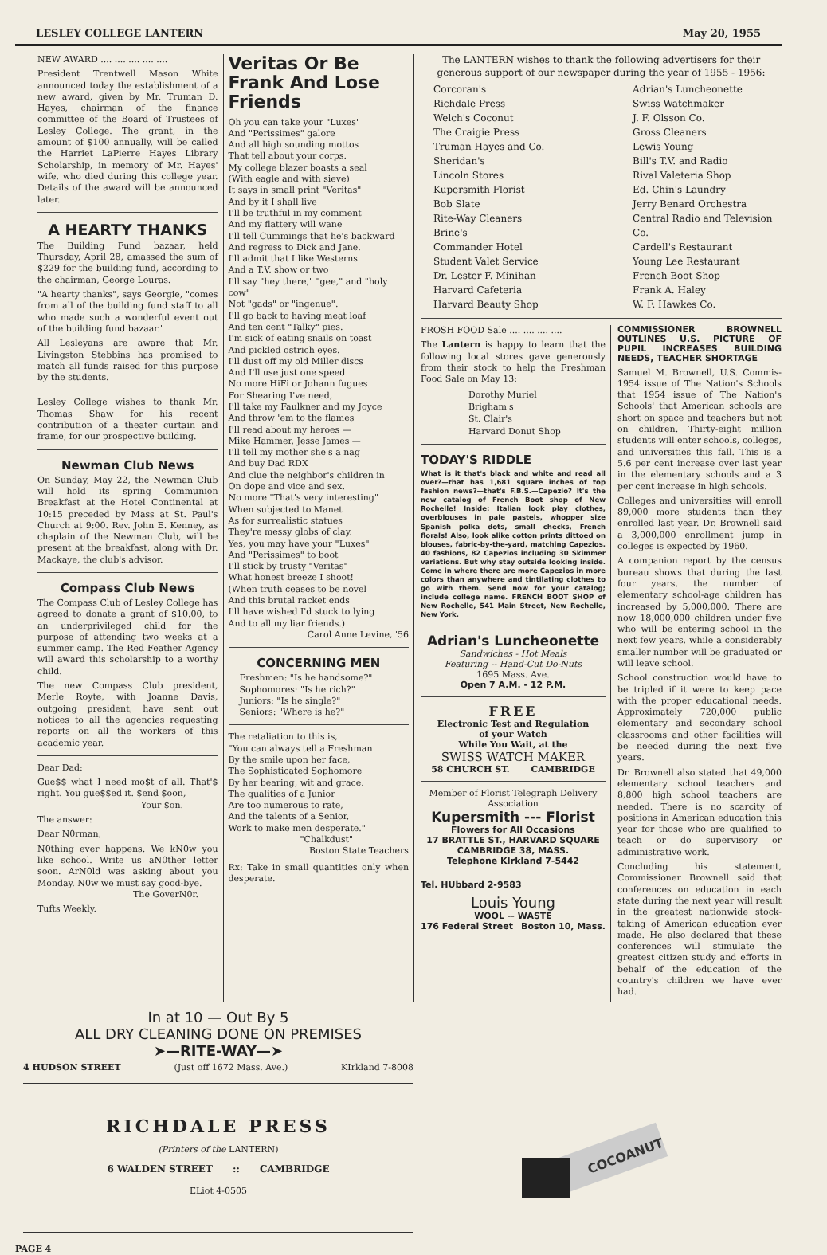LESLEY COLLEGE LANTERN May 20, 1955
NEW AWARD .... .... .... .... ....
President Trentwell Mason White announced today the establishment of a new award, given by Mr. Truman D. Hayes, chairman of the finance committee of the Board of Trustees of Lesley College. The grant, in the amount of $100 annually, will be called the Harriet LaPierre Hayes Library Scholarship, in memory of Mr. Hayes' wife, who died during this college year. Details of the award will be announced later.
A HEARTY THANKS
The Building Fund bazaar, held Thursday, April 28, amassed the sum of $229 for the building fund, according to the chairman, George Louras.
"A hearty thanks", says Georgie, "comes from all of the building fund staff to all who made such a wonderful event out of the building fund bazaar."
All Lesleyans are aware that Mr. Livingston Stebbins has promised to match all funds raised for this purpose by the students.
Lesley College wishes to thank Mr. Thomas Shaw for his recent contribution of a theater curtain and frame, for our prospective building.
Newman Club News
On Sunday, May 22, the Newman Club will hold its spring Communion Breakfast at the Hotel Continental at 10:15 preceded by Mass at St. Paul's Church at 9:00. Rev. John E. Kenney, as chaplain of the Newman Club, will be present at the breakfast, along with Dr. Mackaye, the club's advisor.
Compass Club News
The Compass Club of Lesley College has agreed to donate a grant of $10.00, to an underprivileged child for the purpose of attending two weeks at a summer camp. The Red Feather Agency will award this scholarship to a worthy child.
The new Compass Club president, Merle Royte, with Joanne Davis, outgoing president, have sent out notices to all the agencies requesting reports on all the workers of this academic year.
Dear Dad:
Gue$$ what I need mo$t of all. That'$ right. You gue$$ed it. $end $oon,
Your $on.
The answer:
Dear N0rman,
N0thing ever happens. We kN0w you like school. Write us aN0ther letter soon. ArN0ld was asking about you Monday. N0w we must say good-bye.
The GoverN0r.
Tufts Weekly.
Veritas Or Be Frank And Lose Friends
Oh you can take your "Luxes"
And "Perissimes" galore
And all high sounding mottos
That tell about your corps.
My college blazer boasts a seal
(With eagle and with sieve)
It says in small print "Veritas"
And by it I shall live
I'll be truthful in my comment
And my flattery will wane
I'll tell Cummings that he's backward
And regress to Dick and Jane.
I'll admit that I like Westerns
And a T.V. show or two
I'll say "hey there," "gee," and "holy cow"
Not "gads" or "ingenue".
I'll go back to having meat loaf
And ten cent "Talky" pies.
I'm sick of eating snails on toast
And pickled ostrich eyes.
I'll dust off my old Miller discs
And I'll use just one speed
No more HiFi or Johann fugues
For Shearing I've need,
I'll take my Faulkner and my Joyce
And throw 'em to the flames
I'll read about my heroes —
Mike Hammer, Jesse James —
I'll tell my mother she's a nag
And buy Dad RDX
And clue the neighbor's children in
On dope and vice and sex.
No more "That's very interesting"
When subjected to Manet
As for surrealistic statues
They're messy globs of clay.
Yes, you may have your "Luxes"
And "Perissimes" to boot
I'll stick by trusty "Veritas"
What honest breeze I shoot!
(When truth ceases to be novel
And this brutal racket ends
I'll have wished I'd stuck to lying
And to all my liar friends.)
Carol Anne Levine, '56
CONCERNING MEN
Freshmen: "Is he handsome?"
Sophomores: "Is he rich?"
Juniors: "Is he single?"
Seniors: "Where is he?"
The retaliation to this is,
"You can always tell a Freshman
By the smile upon her face,
The Sophisticated Sophomore
By her bearing, wit and grace.
The qualities of a Junior
Are too numerous to rate,
And the talents of a Senior,
Work to make men desperate."
"Chalkdust"
Boston State Teachers
Rx: Take in small quantities only when desperate.
The LANTERN wishes to thank the following advertisers for their generous support of our newspaper during the year of 1955 - 1956:
Corcoran's
Richdale Press
Welch's Coconut
The Craigie Press
Truman Hayes and Co.
Sheridan's
Lincoln Stores
Kupersmith Florist
Bob Slate
Rite-Way Cleaners
Brine's
Commander Hotel
Student Valet Service
Dr. Lester F. Minihan
Harvard Cafeteria
Harvard Beauty Shop
Adrian's Luncheonette
Swiss Watchmaker
J. F. Olsson Co.
Gross Cleaners
Lewis Young
Bill's T.V. and Radio
Rival Valeteria Shop
Ed. Chin's Laundry
Jerry Benard Orchestra
Central Radio and Television Co.
Cardell's Restaurant
Young Lee Restaurant
French Boot Shop
Frank A. Haley
W. F. Hawkes Co.
FROSH FOOD Sale .... .... .... ....
The Lantern is happy to learn that the following local stores gave generously from their stock to help the Freshman Food Sale on May 13:
Dorothy Muriel
Brigham's
St. Clair's
Harvard Donut Shop
TODAY'S RIDDLE
What is it that's black and white and read all over?—that has 1,681 square inches of top fashion news?—that's F.B.S.—Capezio? It's the new catalog of French Boot shop of New Rochelle! Inside: Italian look play clothes, overblouses in pale pastels, whopper size Spanish polka dots, small checks, French florals! Also, look alike cotton prints dittoed on blouses, fabric-by-the-yard, matching Capezios. 40 fashions, 82 Capezios including 30 Skimmer variations. But why stay outside looking inside. Come in where there are more Capezios in more colors than anywhere and tintilating clothes to go with them. Send now for your catalog; include college name. FRENCH BOOT SHOP of New Rochelle, 541 Main Street, New Rochelle, New York.
Adrian's Luncheonette
Sandwiches - Hot Meals
Featuring -- Hand-Cut Do-Nuts
1695 Mass. Ave.
Open 7 A.M. - 12 P.M.
FREE
Electronic Test and Regulation
of your Watch
While You Wait, at the
SWISS WATCH MAKER
58 CHURCH ST. CAMBRIDGE
Member of Florist Telegraph Delivery Association
Kupersmith --- Florist
Flowers for All Occasions
17 BRATTLE ST., HARVARD SQUARE
CAMBRIDGE 38, MASS.
Telephone KIrkland 7-5442
Tel. HUbbard 2-9583
Louis Young
WOOL -- WASTE
176 Federal Street Boston 10, Mass.
COMMISSIONER BROWNELL OUTLINES U.S. PICTURE OF PUPIL INCREASES BUILDING NEEDS, TEACHER SHORTAGE
Samuel M. Brownell, U.S. Commis-1954 issue of The Nation's Schools that 1954 issue of The Nation's Schools' that American schools are short on space and teachers but not on children. Thirty-eight million students will enter schools, colleges, and universities this fall. This is a 5.6 per cent increase over last year in the elementary schools and a 3 per cent increase in high schools.
Colleges and universities will enroll 89,000 more students than they enrolled last year. Dr. Brownell said a 3,000,000 enrollment jump in colleges is expected by 1960.
A companion report by the census bureau shows that during the last four years, the number of elementary school-age children has increased by 5,000,000. There are now 18,000,000 children under five who will be entering school in the next few years, while a considerably smaller number will be graduated or will leave school.
School construction would have to be tripled if it were to keep pace with the proper educational needs. Approximately 720,000 public elementary and secondary school classrooms and other facilities will be needed during the next five years.
Dr. Brownell also stated that 49,000 elementary school teachers and 8,800 high school teachers are needed. There is no scarcity of positions in American education this year for those who are qualified to teach or do supervisory or administrative work.
Concluding his statement, Commissioner Brownell said that conferences on education in each state during the next year will result in the greatest nationwide stock-taking of American education ever made. He also declared that these conferences will stimulate the greatest citizen study and efforts in behalf of the education of the country's children we have ever had.
In at 10 — Out By 5
ALL DRY CLEANING DONE ON PREMISES
➤—RITE-WAY—➤
4 HUDSON STREET (Just off 1672 Mass. Ave.) KIrkland 7-8008
RICHDALE PRESS
(Printers of the LANTERN)
6 WALDEN STREET :: CAMBRIDGE
ELiot 4-0505
COCOANUT
PAGE 4